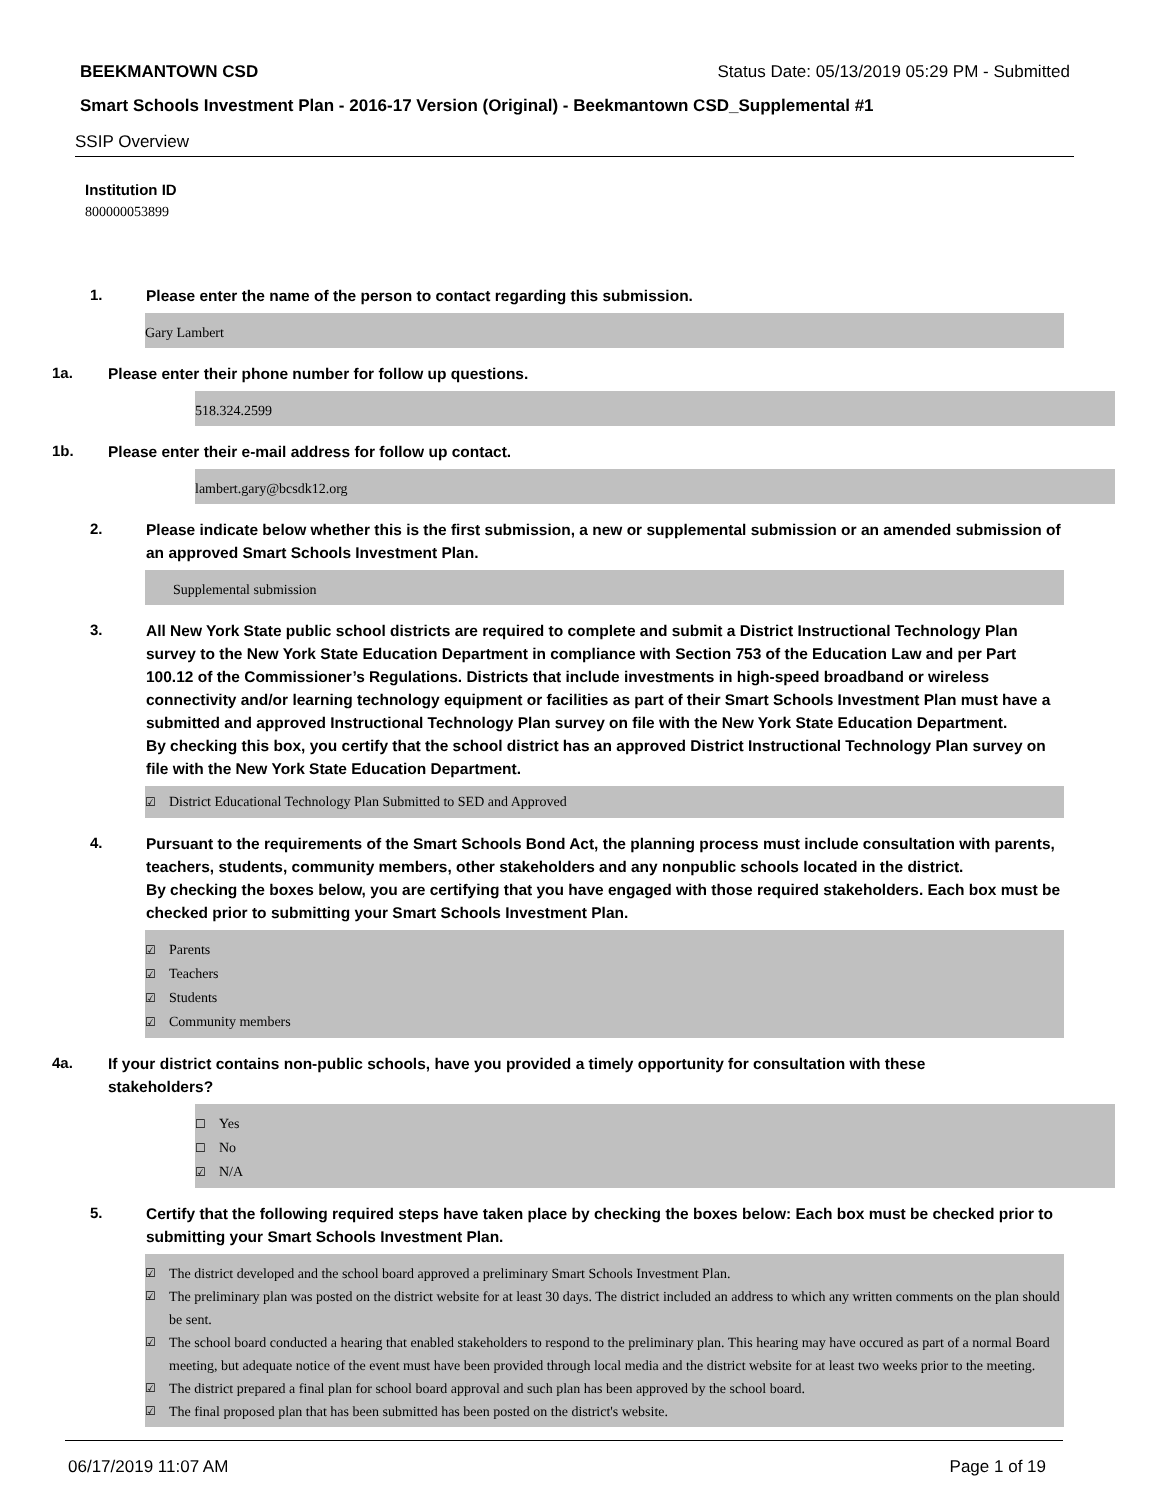BEEKMANTOWN CSD Status Date: 05/13/2019 05:29 PM - Submitted
Smart Schools Investment Plan - 2016-17 Version (Original) - Beekmantown CSD_Supplemental #1
SSIP Overview
Institution ID
800000053899
1.
Please enter the name of the person to contact regarding this submission.
Gary Lambert
1a.
Please enter their phone number for follow up questions.
518.324.2599
1b.
Please enter their e-mail address for follow up contact.
lambert.gary@bcsdk12.org
2.
Please indicate below whether this is the first submission, a new or supplemental submission or an amended submission of an approved Smart Schools Investment Plan.
Supplemental submission
3.
All New York State public school districts are required to complete and submit a District Instructional Technology Plan survey to the New York State Education Department in compliance with Section 753 of the Education Law and per Part 100.12 of the Commissioner’s Regulations. Districts that include investments in high-speed broadband or wireless connectivity and/or learning technology equipment or facilities as part of their Smart Schools Investment Plan must have a submitted and approved Instructional Technology Plan survey on file with the New York State Education Department.
By checking this box, you certify that the school district has an approved District Instructional Technology Plan survey on file with the New York State Education Department.
☑ District Educational Technology Plan Submitted to SED and Approved
4.
Pursuant to the requirements of the Smart Schools Bond Act, the planning process must include consultation with parents, teachers, students, community members, other stakeholders and any nonpublic schools located in the district.
By checking the boxes below, you are certifying that you have engaged with those required stakeholders. Each box must be checked prior to submitting your Smart Schools Investment Plan.
☑ Parents
☑ Teachers
☑ Students
☑ Community members
4a.
If your district contains non-public schools, have you provided a timely opportunity for consultation with these stakeholders?
☐ Yes
☐ No
☑ N/A
5.
Certify that the following required steps have taken place by checking the boxes below: Each box must be checked prior to submitting your Smart Schools Investment Plan.
☑ The district developed and the school board approved a preliminary Smart Schools Investment Plan.
☑ The preliminary plan was posted on the district website for at least 30 days. The district included an address to which any written comments on the plan should be sent.
☑ The school board conducted a hearing that enabled stakeholders to respond to the preliminary plan. This hearing may have occured as part of a normal Board meeting, but adequate notice of the event must have been provided through local media and the district website for at least two weeks prior to the meeting.
☑ The district prepared a final plan for school board approval and such plan has been approved by the school board.
☑ The final proposed plan that has been submitted has been posted on the district's website.
06/17/2019 11:07 AM Page 1 of 19